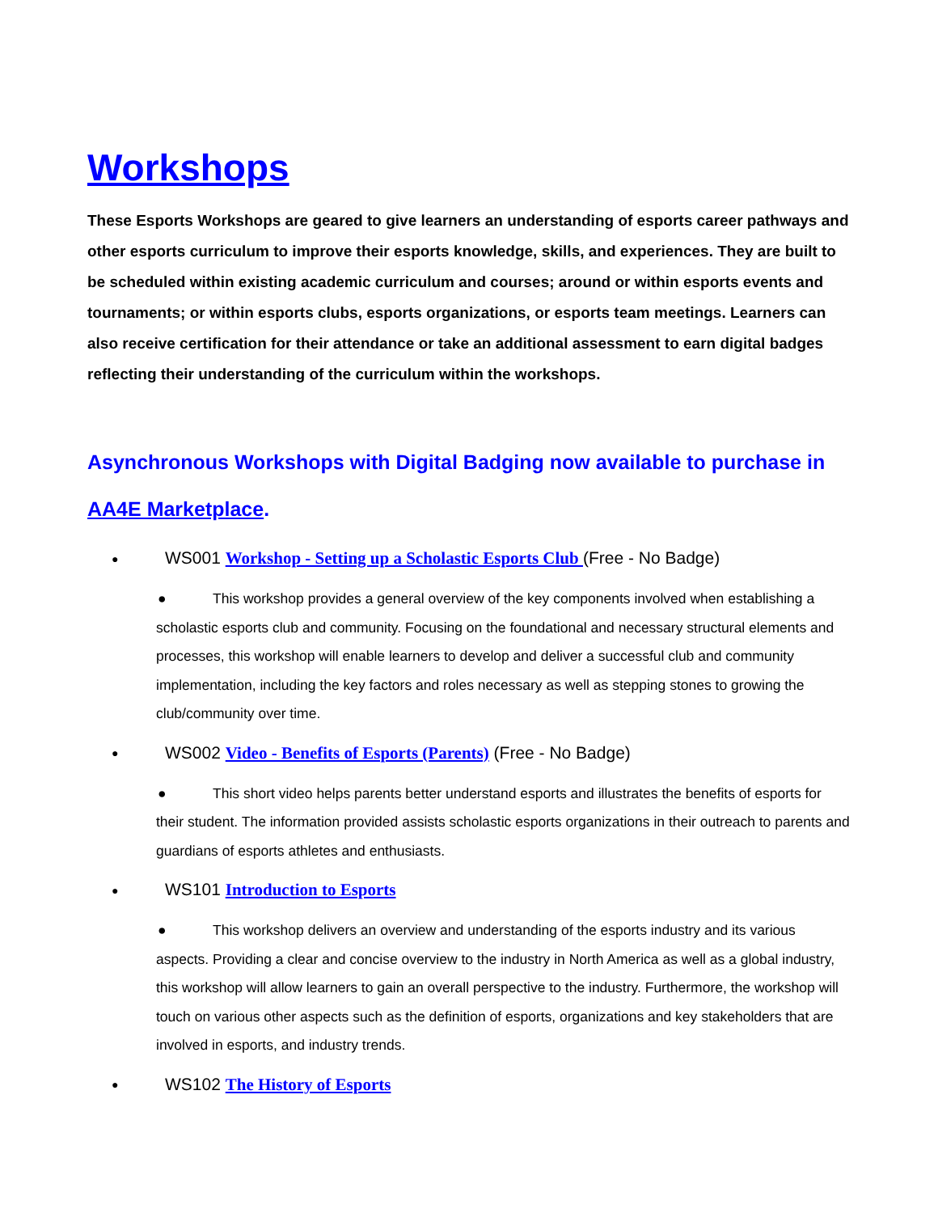Workshops
These Esports Workshops are geared to give learners an understanding of esports career pathways and other esports curriculum to improve their esports knowledge, skills, and experiences. They are built to be scheduled within existing academic curriculum and courses; around or within esports events and tournaments; or within esports clubs, esports organizations, or esports team meetings. Learners can also receive certification for their attendance or take an additional assessment to earn digital badges reflecting their understanding of the curriculum within the workshops.
Asynchronous Workshops with Digital Badging now available to purchase in AA4E Marketplace.
● WS001 Workshop - Setting up a Scholastic Esports Club (Free - No Badge)
● This workshop provides a general overview of the key components involved when establishing a scholastic esports club and community. Focusing on the foundational and necessary structural elements and processes, this workshop will enable learners to develop and deliver a successful club and community implementation, including the key factors and roles necessary as well as stepping stones to growing the club/community over time.
● WS002 Video - Benefits of Esports (Parents) (Free - No Badge)
● This short video helps parents better understand esports and illustrates the benefits of esports for their student. The information provided assists scholastic esports organizations in their outreach to parents and guardians of esports athletes and enthusiasts.
● WS101 Introduction to Esports
● This workshop delivers an overview and understanding of the esports industry and its various aspects. Providing a clear and concise overview to the industry in North America as well as a global industry, this workshop will allow learners to gain an overall perspective to the industry. Furthermore, the workshop will touch on various other aspects such as the definition of esports, organizations and key stakeholders that are involved in esports, and industry trends.
● WS102 The History of Esports